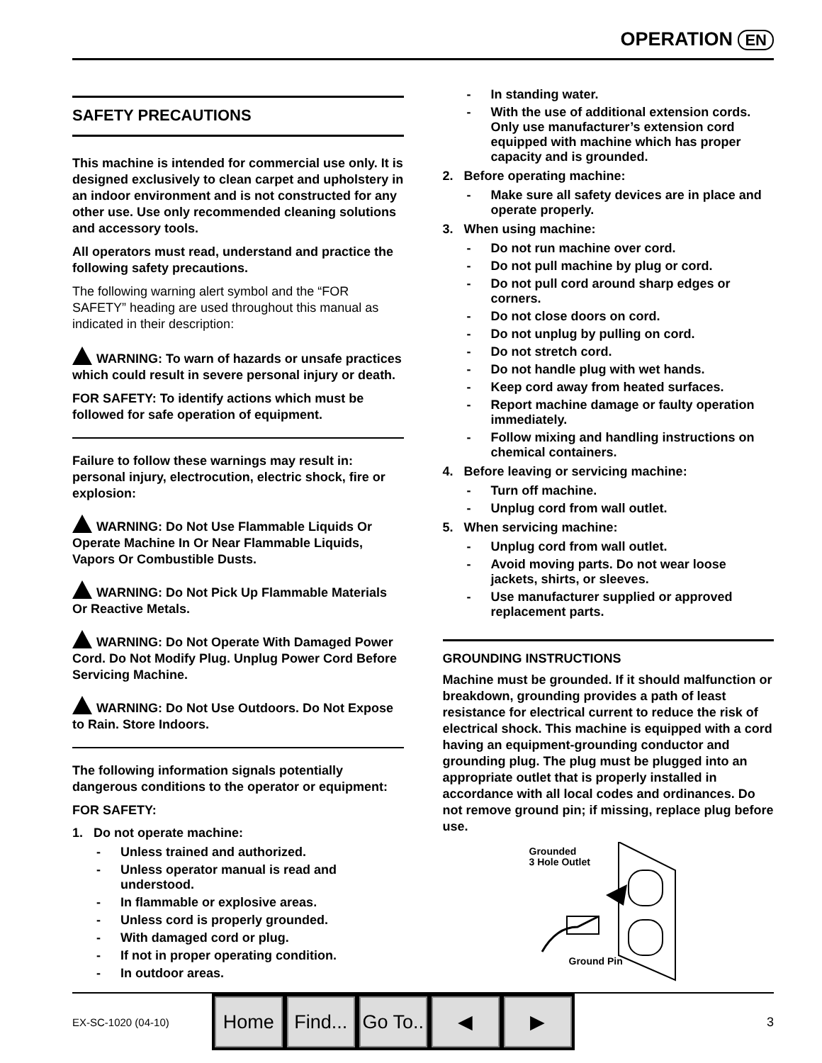OPERATION EN
SAFETY PRECAUTIONS
This machine is intended for commercial use only. It is designed exclusively to clean carpet and upholstery in an indoor environment and is not constructed for any other use. Use only recommended cleaning solutions and accessory tools.
All operators must read, understand and practice the following safety precautions.
The following warning alert symbol and the “FOR SAFETY” heading are used throughout this manual as indicated in their description:
WARNING: To warn of hazards or unsafe practices which could result in severe personal injury or death.
FOR SAFETY: To identify actions which must be followed for safe operation of equipment.
Failure to follow these warnings may result in: personal injury, electrocution, electric shock, fire or explosion:
WARNING: Do Not Use Flammable Liquids Or Operate Machine In Or Near Flammable Liquids, Vapors Or Combustible Dusts.
WARNING: Do Not Pick Up Flammable Materials Or Reactive Metals.
WARNING: Do Not Operate With Damaged Power Cord. Do Not Modify Plug. Unplug Power Cord Before Servicing Machine.
WARNING: Do Not Use Outdoors. Do Not Expose to Rain. Store Indoors.
The following information signals potentially dangerous conditions to the operator or equipment:
FOR SAFETY:
1. Do not operate machine:
- Unless trained and authorized.
- Unless operator manual is read and understood.
- In flammable or explosive areas.
- Unless cord is properly grounded.
- With damaged cord or plug.
- If not in proper operating condition.
- In outdoor areas.
- In standing water.
- With the use of additional extension cords. Only use manufacturer’s extension cord equipped with machine which has proper capacity and is grounded.
2. Before operating machine:
- Make sure all safety devices are in place and operate properly.
3. When using machine:
- Do not run machine over cord.
- Do not pull machine by plug or cord.
- Do not pull cord around sharp edges or corners.
- Do not close doors on cord.
- Do not unplug by pulling on cord.
- Do not stretch cord.
- Do not handle plug with wet hands.
- Keep cord away from heated surfaces.
- Report machine damage or faulty operation immediately.
- Follow mixing and handling instructions on chemical containers.
4. Before leaving or servicing machine:
- Turn off machine.
- Unplug cord from wall outlet.
5. When servicing machine:
- Unplug cord from wall outlet.
- Avoid moving parts. Do not wear loose jackets, shirts, or sleeves.
- Use manufacturer supplied or approved replacement parts.
GROUNDING INSTRUCTIONS
Machine must be grounded. If it should malfunction or breakdown, grounding provides a path of least resistance for electrical current to reduce the risk of electrical shock. This machine is equipped with a cord having an equipment-grounding conductor and grounding plug. The plug must be plugged into an appropriate outlet that is properly installed in accordance with all local codes and ordinances. Do not remove ground pin; if missing, replace plug before use.
Grounded
3 Hole Outlet
Ground Pin
EX-SC-1020 (04-10)
Home Find...
Go To..
◀ ▶
3